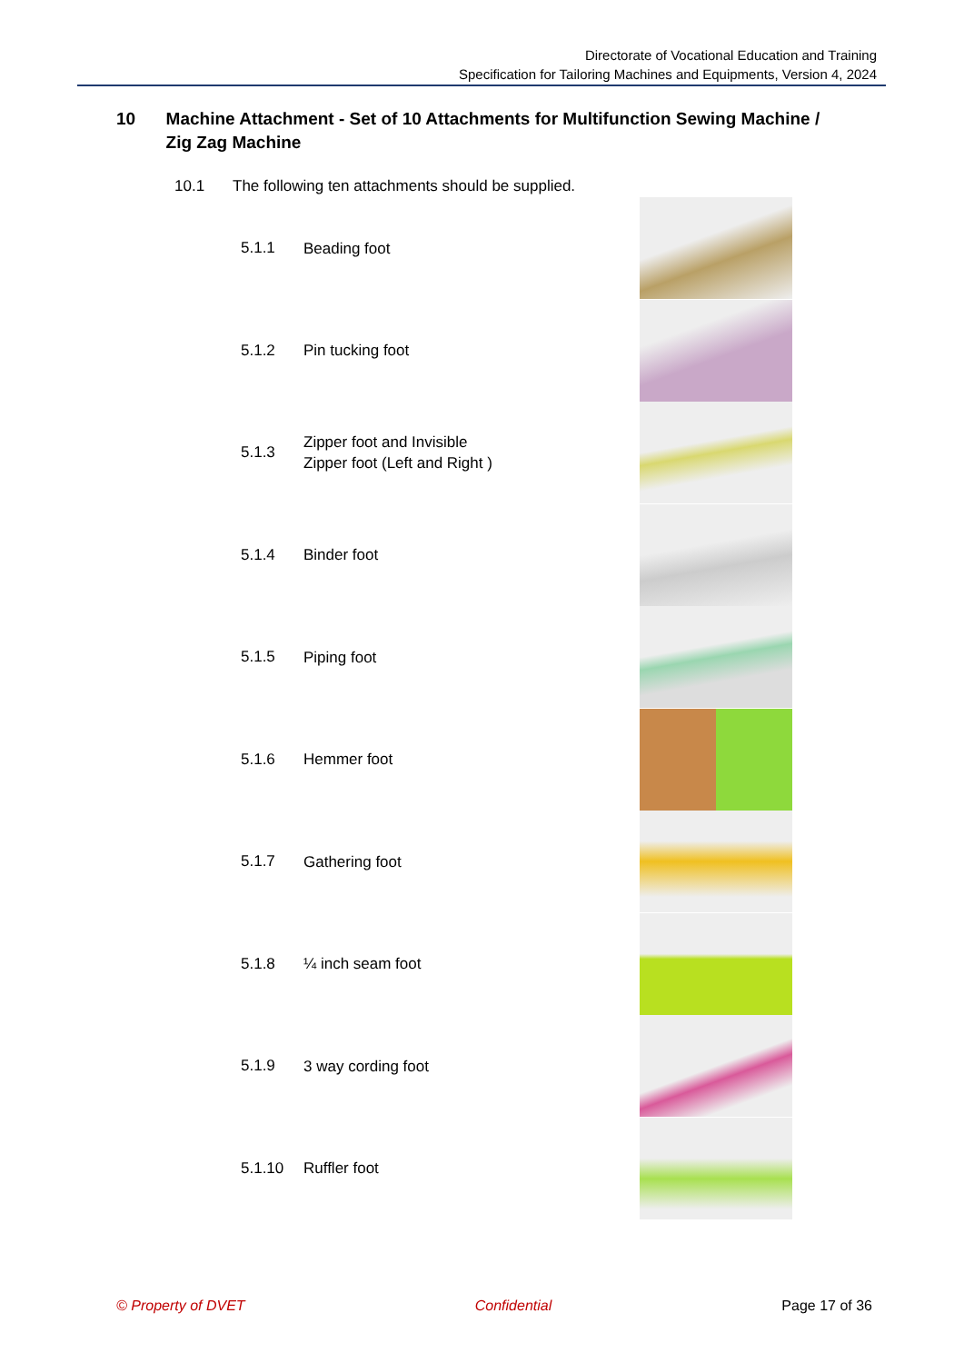Directorate of Vocational Education and Training
Specification for Tailoring Machines and Equipments, Version 4, 2024
10 Machine Attachment - Set of 10 Attachments for Multifunction Sewing Machine / Zig Zag Machine
10.1 The following ten attachments should be supplied.
5.1.1
Beading foot
5.1.2
Pin tucking foot
5.1.3
Zipper foot and Invisible
Zipper foot (Left and Right )
5.1.4
Binder foot
5.1.5
Piping foot
5.1.6
Hemmer foot
5.1.7
Gathering foot
5.1.8
¼ inch seam foot
5.1.9
3 way cording foot
5.1.10
Ruffler foot
© Property of DVET Confidential Page 17 of 36